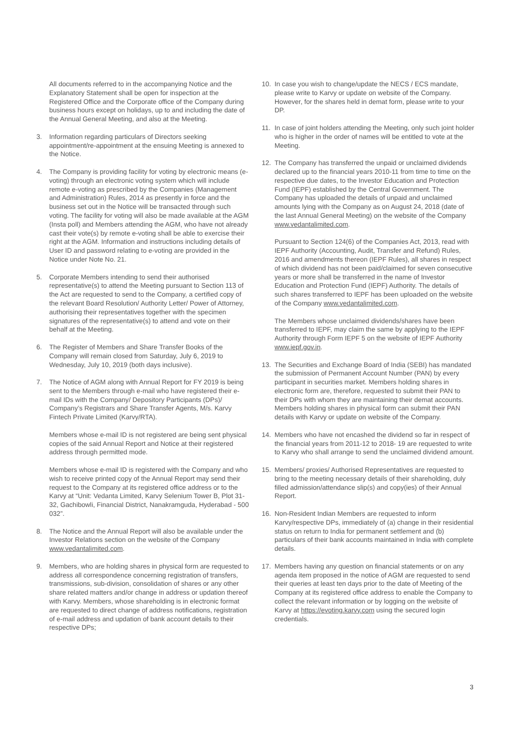All documents referred to in the accompanying Notice and the Explanatory Statement shall be open for inspection at the Registered Office and the Corporate office of the Company during business hours except on holidays, up to and including the date of the Annual General Meeting, and also at the Meeting.
3. Information regarding particulars of Directors seeking appointment/re-appointment at the ensuing Meeting is annexed to the Notice.
4. The Company is providing facility for voting by electronic means (e-voting) through an electronic voting system which will include remote e-voting as prescribed by the Companies (Management and Administration) Rules, 2014 as presently in force and the business set out in the Notice will be transacted through such voting. The facility for voting will also be made available at the AGM (Insta poll) and Members attending the AGM, who have not already cast their vote(s) by remote e-voting shall be able to exercise their right at the AGM. Information and instructions including details of User ID and password relating to e-voting are provided in the Notice under Note No. 21.
5. Corporate Members intending to send their authorised representative(s) to attend the Meeting pursuant to Section 113 of the Act are requested to send to the Company, a certified copy of the relevant Board Resolution/ Authority Letter/ Power of Attorney, authorising their representatives together with the specimen signatures of the representative(s) to attend and vote on their behalf at the Meeting.
6. The Register of Members and Share Transfer Books of the Company will remain closed from Saturday, July 6, 2019 to Wednesday, July 10, 2019 (both days inclusive).
7. The Notice of AGM along with Annual Report for FY 2019 is being sent to the Members through e-mail who have registered their e-mail IDs with the Company/ Depository Participants (DPs)/ Company’s Registrars and Share Transfer Agents, M/s. Karvy Fintech Private Limited (Karvy/RTA).
Members whose e-mail ID is not registered are being sent physical copies of the said Annual Report and Notice at their registered address through permitted mode.
Members whose e-mail ID is registered with the Company and who wish to receive printed copy of the Annual Report may send their request to the Company at its registered office address or to the Karvy at “Unit: Vedanta Limited, Karvy Selenium Tower B, Plot 31-32, Gachibowli, Financial District, Nanakramguda, Hyderabad - 500 032”.
8. The Notice and the Annual Report will also be available under the Investor Relations section on the website of the Company www.vedantalimited.com.
9. Members, who are holding shares in physical form are requested to address all correspondence concerning registration of transfers, transmissions, sub-division, consolidation of shares or any other share related matters and/or change in address or updation thereof with Karvy. Members, whose shareholding is in electronic format are requested to direct change of address notifications, registration of e-mail address and updation of bank account details to their respective DPs;
10. In case you wish to change/update the NECS / ECS mandate, please write to Karvy or update on website of the Company. However, for the shares held in demat form, please write to your DP.
11. In case of joint holders attending the Meeting, only such joint holder who is higher in the order of names will be entitled to vote at the Meeting.
12. The Company has transferred the unpaid or unclaimed dividends declared up to the financial years 2010-11 from time to time on the respective due dates, to the Investor Education and Protection Fund (IEPF) established by the Central Government. The Company has uploaded the details of unpaid and unclaimed amounts lying with the Company as on August 24, 2018 (date of the last Annual General Meeting) on the website of the Company www.vedantalimited.com.
Pursuant to Section 124(6) of the Companies Act, 2013, read with IEPF Authority (Accounting, Audit, Transfer and Refund) Rules, 2016 and amendments thereon (IEPF Rules), all shares in respect of which dividend has not been paid/claimed for seven consecutive years or more shall be transferred in the name of Investor Education and Protection Fund (IEPF) Authority. The details of such shares transferred to IEPF has been uploaded on the website of the Company www.vedantalimited.com.
The Members whose unclaimed dividends/shares have been transferred to IEPF, may claim the same by applying to the IEPF Authority through Form IEPF 5 on the website of IEPF Authority www.iepf.gov.in.
13. The Securities and Exchange Board of India (SEBI) has mandated the submission of Permanent Account Number (PAN) by every participant in securities market. Members holding shares in electronic form are, therefore, requested to submit their PAN to their DPs with whom they are maintaining their demat accounts. Members holding shares in physical form can submit their PAN details with Karvy or update on website of the Company.
14. Members who have not encashed the dividend so far in respect of the financial years from 2011-12 to 2018- 19 are requested to write to Karvy who shall arrange to send the unclaimed dividend amount.
15. Members/ proxies/ Authorised Representatives are requested to bring to the meeting necessary details of their shareholding, duly filled admission/attendance slip(s) and copy(ies) of their Annual Report.
16. Non-Resident Indian Members are requested to inform Karvy/respective DPs, immediately of (a) change in their residential status on return to India for permanent settlement and (b) particulars of their bank accounts maintained in India with complete details.
17. Members having any question on financial statements or on any agenda item proposed in the notice of AGM are requested to send their queries at least ten days prior to the date of Meeting of the Company at its registered office address to enable the Company to collect the relevant information or by logging on the website of Karvy at https://evoting.karvy.com using the secured login credentials.
3